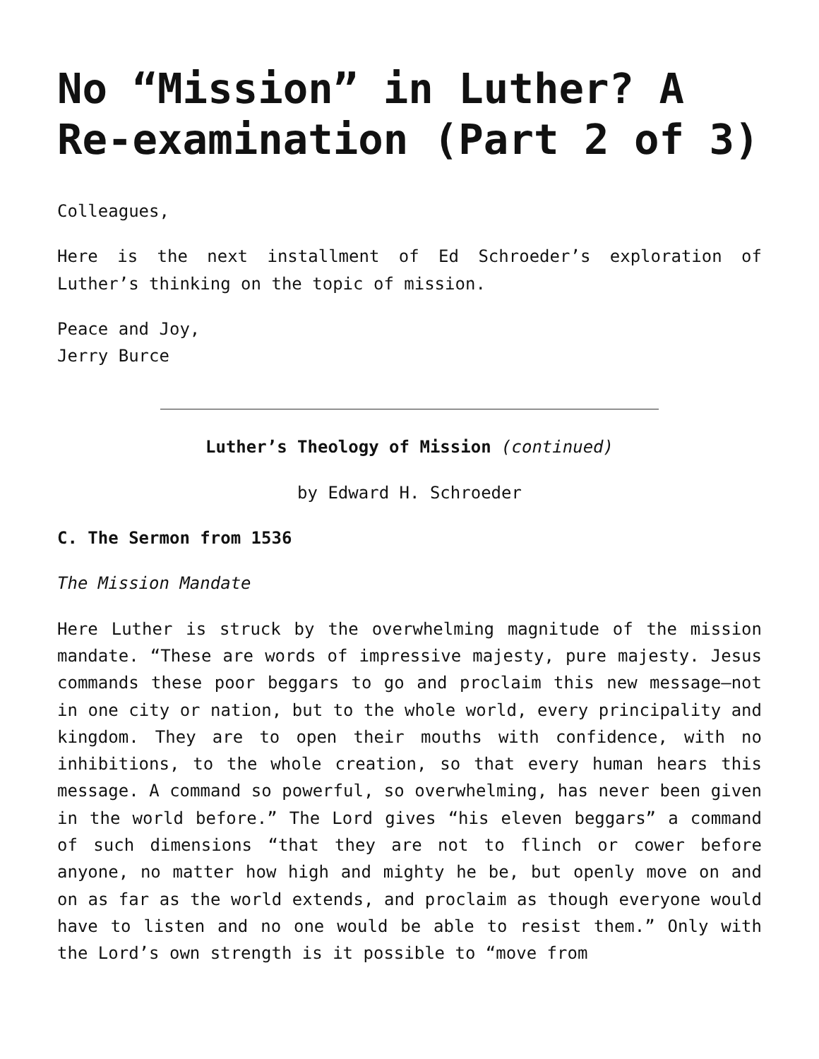No “Mission” in Luther? A Re-examination (Part 2 of 3)
Colleagues,
Here is the next installment of Ed Schroeder’s exploration of Luther’s thinking on the topic of mission.
Peace and Joy,
Jerry Burce
Luther’s Theology of Mission (continued)
by Edward H. Schroeder
C. The Sermon from 1536
The Mission Mandate
Here Luther is struck by the overwhelming magnitude of the mission mandate. “These are words of impressive majesty, pure majesty. Jesus commands these poor beggars to go and proclaim this new message—not in one city or nation, but to the whole world, every principality and kingdom. They are to open their mouths with confidence, with no inhibitions, to the whole creation, so that every human hears this message. A command so powerful, so overwhelming, has never been given in the world before.” The Lord gives “his eleven beggars” a command of such dimensions “that they are not to flinch or cower before anyone, no matter how high and mighty he be, but openly move on and on as far as the world extends, and proclaim as though everyone would have to listen and no one would be able to resist them.” Only with the Lord’s own strength is it possible to “move from